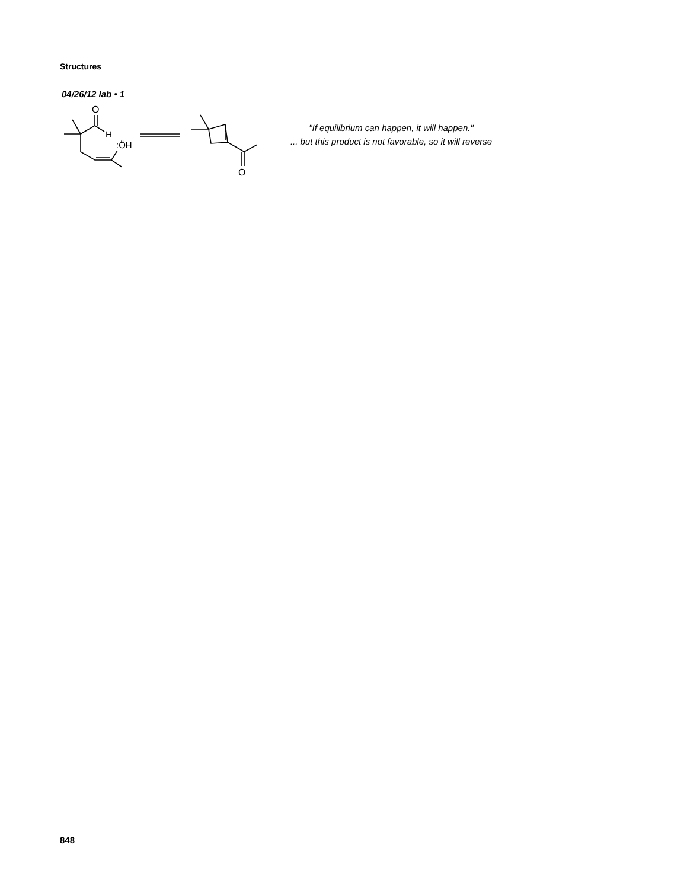Structures
04/26/12 lab • 1
O
H
:ÖH
O
"If equilibrium can happen, it will happen."
... but this product is not favorable, so it will reverse
848